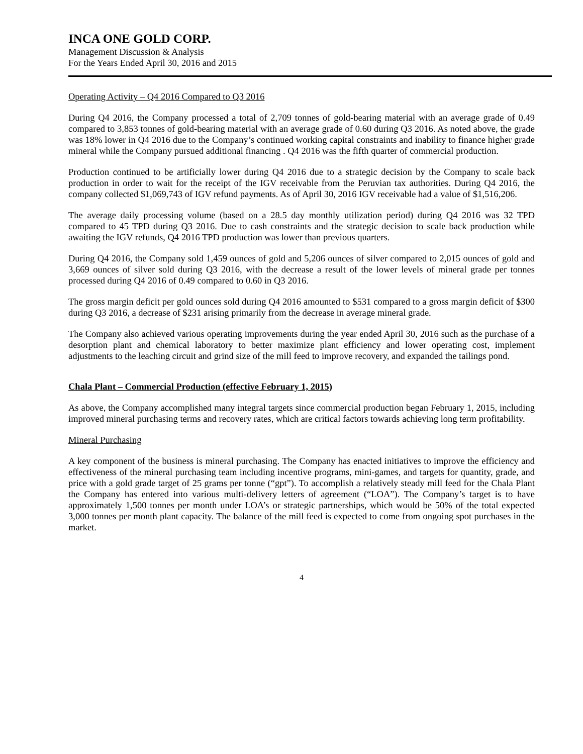INCA ONE GOLD CORP.
Management Discussion & Analysis
For the Years Ended April 30, 2016 and 2015
Operating Activity – Q4 2016 Compared to Q3 2016
During Q4 2016, the Company processed a total of 2,709 tonnes of gold-bearing material with an average grade of 0.49 compared to 3,853 tonnes of gold-bearing material with an average grade of 0.60 during Q3 2016. As noted above, the grade was 18% lower in Q4 2016 due to the Company’s continued working capital constraints and inability to finance higher grade mineral while the Company pursued additional financing . Q4 2016 was the fifth quarter of commercial production.
Production continued to be artificially lower during Q4 2016 due to a strategic decision by the Company to scale back production in order to wait for the receipt of the IGV receivable from the Peruvian tax authorities. During Q4 2016, the company collected $1,069,743 of IGV refund payments. As of April 30, 2016 IGV receivable had a value of $1,516,206.
The average daily processing volume (based on a 28.5 day monthly utilization period) during Q4 2016 was 32 TPD compared to 45 TPD during Q3 2016. Due to cash constraints and the strategic decision to scale back production while awaiting the IGV refunds, Q4 2016 TPD production was lower than previous quarters.
During Q4 2016, the Company sold 1,459 ounces of gold and 5,206 ounces of silver compared to 2,015 ounces of gold and 3,669 ounces of silver sold during Q3 2016, with the decrease a result of the lower levels of mineral grade per tonnes processed during Q4 2016 of 0.49 compared to 0.60 in Q3 2016.
The gross margin deficit per gold ounces sold during Q4 2016 amounted to $531 compared to a gross margin deficit of $300 during Q3 2016, a decrease of $231 arising primarily from the decrease in average mineral grade.
The Company also achieved various operating improvements during the year ended April 30, 2016 such as the purchase of a desorption plant and chemical laboratory to better maximize plant efficiency and lower operating cost, implement adjustments to the leaching circuit and grind size of the mill feed to improve recovery, and expanded the tailings pond.
Chala Plant – Commercial Production (effective February 1, 2015)
As above, the Company accomplished many integral targets since commercial production began February 1, 2015, including improved mineral purchasing terms and recovery rates, which are critical factors towards achieving long term profitability.
Mineral Purchasing
A key component of the business is mineral purchasing. The Company has enacted initiatives to improve the efficiency and effectiveness of the mineral purchasing team including incentive programs, mini-games, and targets for quantity, grade, and price with a gold grade target of 25 grams per tonne (“gpt”). To accomplish a relatively steady mill feed for the Chala Plant the Company has entered into various multi-delivery letters of agreement (“LOA”). The Company’s target is to have approximately 1,500 tonnes per month under LOA’s or strategic partnerships, which would be 50% of the total expected 3,000 tonnes per month plant capacity. The balance of the mill feed is expected to come from ongoing spot purchases in the market.
4